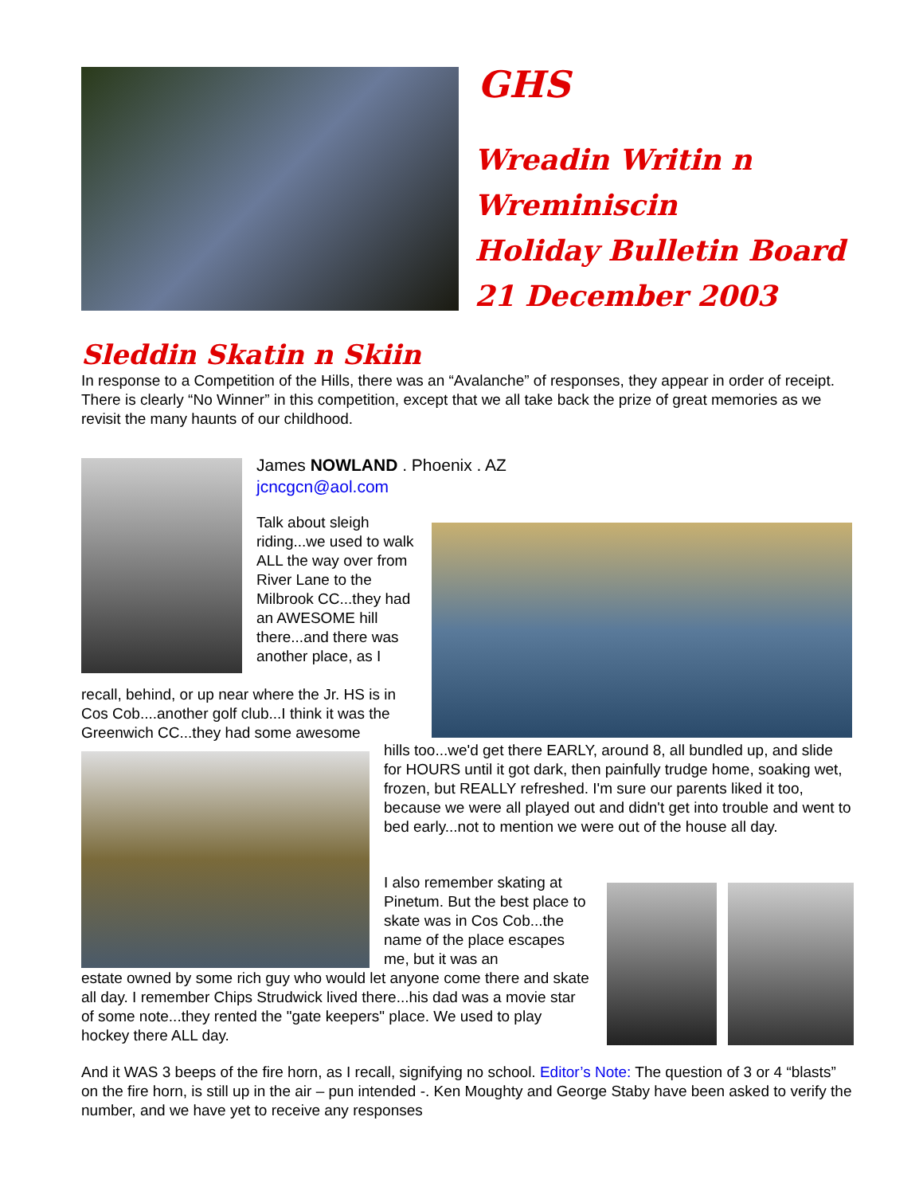GHS
Wreadin Writin n
Wreminiscin
Holiday Bulletin Board
21 December 2003
Sleddin Skatin n Skiin
In response to a Competition of the Hills, there was an “Avalanche” of responses, they appear in order of receipt. There is clearly “No Winner” in this competition, except that we all take back the prize of great memories as we revisit the many haunts of our childhood.
James NOWLAND . Phoenix . AZ
jcncgcn@aol.com
Talk about sleigh riding...we used to walk ALL the way over from River Lane to the Milbrook CC...they had an AWESOME hill there...and there was another place, as I
recall, behind, or up near where the Jr. HS is in Cos Cob....another golf club...I think it was the Greenwich CC...they had some awesome
hills too...we'd get there EARLY, around 8, all bundled up, and slide for HOURS until it got dark, then painfully trudge home, soaking wet, frozen, but REALLY refreshed. I'm sure our parents liked it too, because we were all played out and didn't get into trouble and went to bed early...not to mention we were out of the house all day.
I also remember skating at Pinetum. But the best place to skate was in Cos Cob...the name of the place escapes me, but it was an
estate owned by some rich guy who would let anyone come there and skate all day. I remember Chips Strudwick lived there...his dad was a movie star of some note...they rented the "gate keepers" place. We used to play hockey there ALL day.
And it WAS 3 beeps of the fire horn, as I recall, signifying no school. Editor’s Note: The question of 3 or 4 “blasts” on the fire horn, is still up in the air – pun intended -. Ken Moughty and George Staby have been asked to verify the number, and we have yet to receive any responses